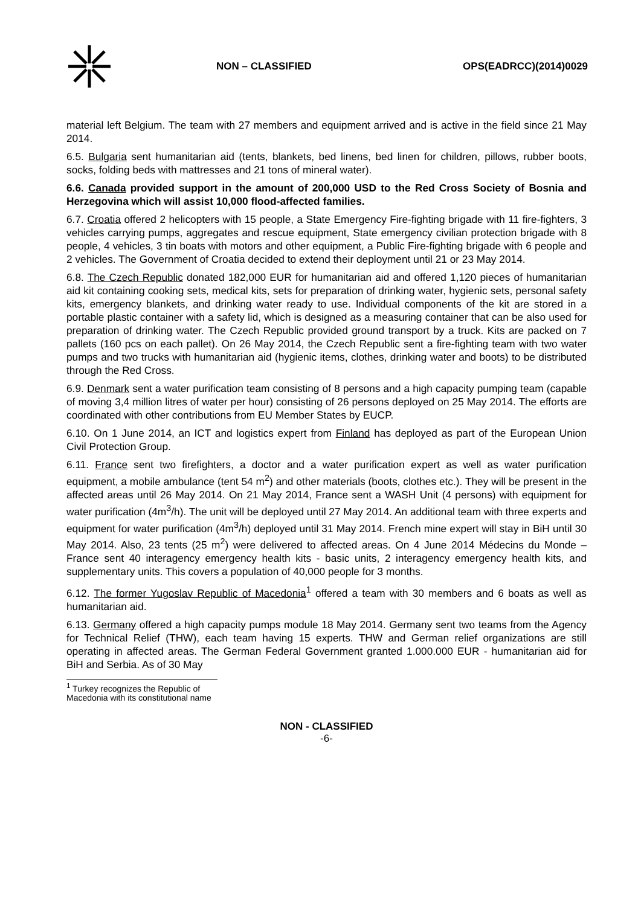NON – CLASSIFIED OPS(EADRCC)(2014)0029
material left Belgium. The team with 27 members and equipment arrived and is active in the field since 21 May 2014.
6.5. Bulgaria sent humanitarian aid (tents, blankets, bed linens, bed linen for children, pillows, rubber boots, socks, folding beds with mattresses and 21 tons of mineral water).
6.6. Canada provided support in the amount of 200,000 USD to the Red Cross Society of Bosnia and Herzegovina which will assist 10,000 flood-affected families.
6.7. Croatia offered 2 helicopters with 15 people, a State Emergency Fire-fighting brigade with 11 fire-fighters, 3 vehicles carrying pumps, aggregates and rescue equipment, State emergency civilian protection brigade with 8 people, 4 vehicles, 3 tin boats with motors and other equipment, a Public Fire-fighting brigade with 6 people and 2 vehicles. The Government of Croatia decided to extend their deployment until 21 or 23 May 2014.
6.8. The Czech Republic donated 182,000 EUR for humanitarian aid and offered 1,120 pieces of humanitarian aid kit containing cooking sets, medical kits, sets for preparation of drinking water, hygienic sets, personal safety kits, emergency blankets, and drinking water ready to use. Individual components of the kit are stored in a portable plastic container with a safety lid, which is designed as a measuring container that can be also used for preparation of drinking water. The Czech Republic provided ground transport by a truck. Kits are packed on 7 pallets (160 pcs on each pallet). On 26 May 2014, the Czech Republic sent a fire-fighting team with two water pumps and two trucks with humanitarian aid (hygienic items, clothes, drinking water and boots) to be distributed through the Red Cross.
6.9. Denmark sent a water purification team consisting of 8 persons and a high capacity pumping team (capable of moving 3,4 million litres of water per hour) consisting of 26 persons deployed on 25 May 2014. The efforts are coordinated with other contributions from EU Member States by EUCP.
6.10. On 1 June 2014, an ICT and logistics expert from Finland has deployed as part of the European Union Civil Protection Group.
6.11. France sent two firefighters, a doctor and a water purification expert as well as water purification equipment, a mobile ambulance (tent 54 m<sup>2</sup>) and other materials (boots, clothes etc.). They will be present in the affected areas until 26 May 2014. On 21 May 2014, France sent a WASH Unit (4 persons) with equipment for water purification (4m<sup>3</sup>/h). The unit will be deployed until 27 May 2014. An additional team with three experts and equipment for water purification (4m<sup>3</sup>/h) deployed until 31 May 2014. French mine expert will stay in BiH until 30 May 2014. Also, 23 tents (25 m<sup>2</sup>) were delivered to affected areas. On 4 June 2014 Médecins du Monde – France sent 40 interagency emergency health kits - basic units, 2 interagency emergency health kits, and supplementary units. This covers a population of 40,000 people for 3 months.
6.12. The former Yugoslav Republic of Macedonia<sup>1</sup> offered a team with 30 members and 6 boats as well as humanitarian aid.
6.13. Germany offered a high capacity pumps module 18 May 2014. Germany sent two teams from the Agency for Technical Relief (THW), each team having 15 experts. THW and German relief organizations are still operating in affected areas. The German Federal Government granted 1.000.000 EUR - humanitarian aid for BiH and Serbia. As of 30 May
<sup>1</sup> Turkey recognizes the Republic of Macedonia with its constitutional name
NON - CLASSIFIED
-6-